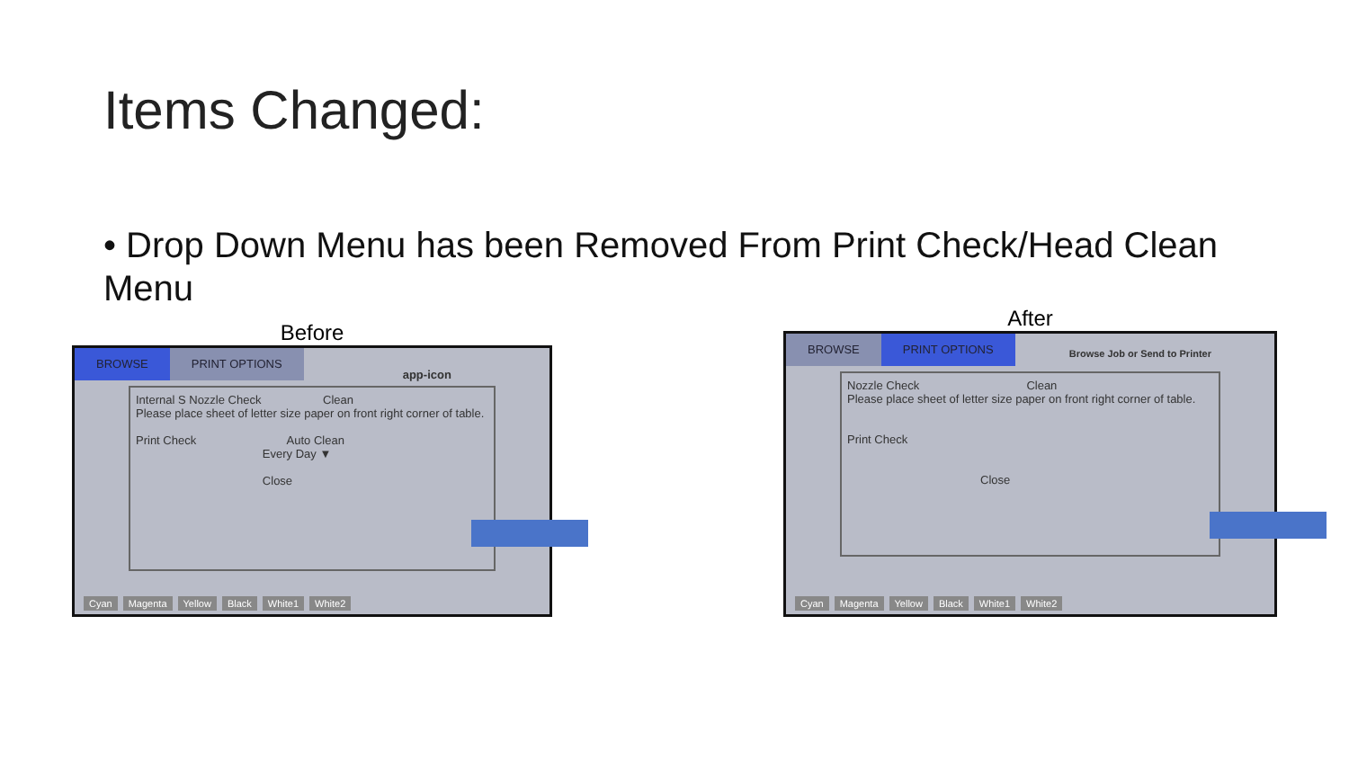Items Changed:
• Drop Down Menu has been Removed From Print Check/Head Clean Menu
Before
BROWSE PRINT OPTIONS
app-icon
Internal S Nozzle Check Clean
Please place sheet of letter size paper on front right corner of table.
Print Check Auto Clean
Every Day ▼
Close
Cyan Magenta Yellow Black White1 White2
After
BROWSE PRINT OPTIONS
Browse Job or Send to Printer
Nozzle Check Clean
Please place sheet of letter size paper on front right corner of table.
Print Check
Close
Cyan Magenta Yellow Black White1 White2